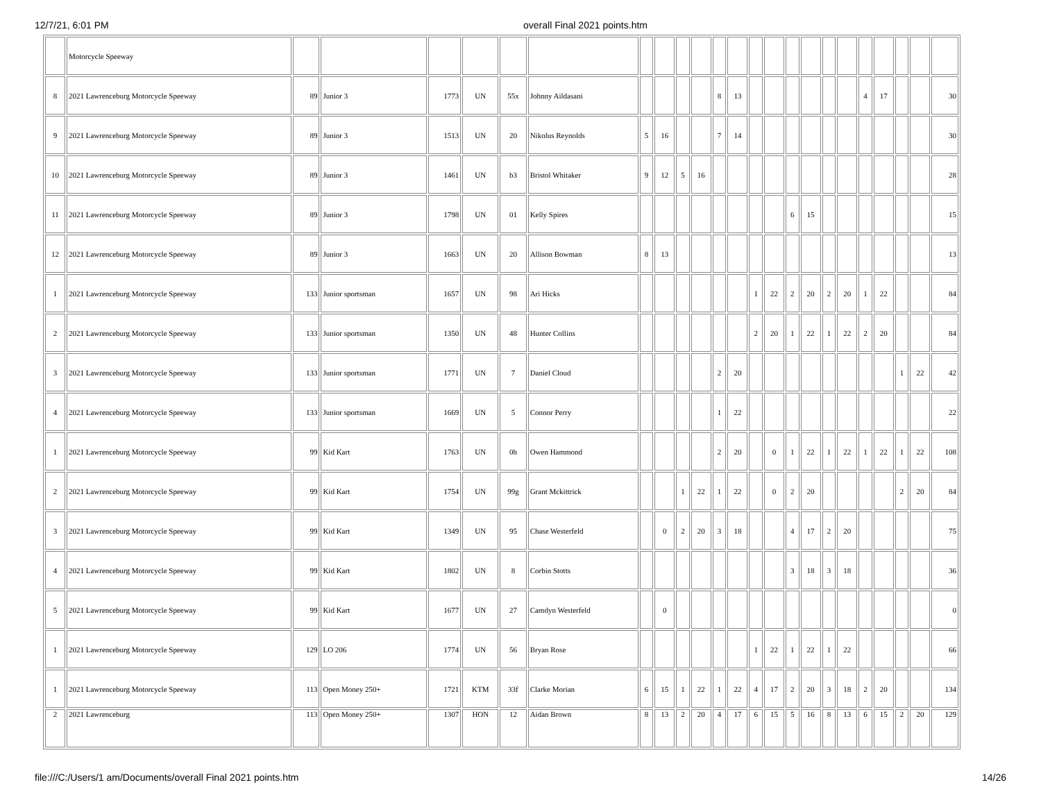12/7/21, 6:01 PM overall Final 2021 points.htm
| | Motorcycle Speeway | | | | | | | | | | | | | | | | | | | | | | | |
| 8 | 2021 Lawrenceburg Motorcycle Speeway | 89 | Junior 3 | 1773 | UN | 55x | Johnny Aildasani | | | | | 8 | 13 | | | | | | | 4 | 17 | | | 30 |
| 9 | 2021 Lawrenceburg Motorcycle Speeway | 89 | Junior 3 | 1513 | UN | 20 | Nikolus Reynolds | 5 | 16 | | | 7 | 14 | | | | | | | | | | | 30 |
| 10 | 2021 Lawrenceburg Motorcycle Speeway | 89 | Junior 3 | 1461 | UN | b3 | Bristol Whitaker | 9 | 12 | 5 | 16 | | | | | | | | | | | | | 28 |
| 11 | 2021 Lawrenceburg Motorcycle Speeway | 89 | Junior 3 | 1798 | UN | 01 | Kelly Spires | | | | | | | | | 6 | 15 | | | | | | | 15 |
| 12 | 2021 Lawrenceburg Motorcycle Speeway | 89 | Junior 3 | 1663 | UN | 20 | Allison Bowman | 8 | 13 | | | | | | | | | | | | | | | 13 |
| 1 | 2021 Lawrenceburg Motorcycle Speeway | 133 | Junior sportsman | 1657 | UN | 98 | Ari Hicks | | | | | | | 1 | 22 | 2 | 20 | 2 | 20 | 1 | 22 | | | 84 |
| 2 | 2021 Lawrenceburg Motorcycle Speeway | 133 | Junior sportsman | 1350 | UN | 48 | Hunter Collins | | | | | | | 2 | 20 | 1 | 22 | 1 | 22 | 2 | 20 | | | 84 |
| 3 | 2021 Lawrenceburg Motorcycle Speeway | 133 | Junior sportsman | 1771 | UN | 7 | Daniel Cloud | | | | | 2 | 20 | | | | | | | | | 1 | 22 | 42 |
| 4 | 2021 Lawrenceburg Motorcycle Speeway | 133 | Junior sportsman | 1669 | UN | 5 | Connor Perry | | | | | 1 | 22 | | | | | | | | | | | 22 |
| 1 | 2021 Lawrenceburg Motorcycle Speeway | 99 | Kid Kart | 1763 | UN | 0h | Owen Hammond | | | | | 2 | 20 | | 0 | 1 | 22 | 1 | 22 | 1 | 22 | 1 | 22 | 108 |
| 2 | 2021 Lawrenceburg Motorcycle Speeway | 99 | Kid Kart | 1754 | UN | 99g | Grant Mckittrick | | | 1 | 22 | 1 | 22 | | 0 | 2 | 20 | | | | | 2 | 20 | 84 |
| 3 | 2021 Lawrenceburg Motorcycle Speeway | 99 | Kid Kart | 1349 | UN | 95 | Chase Westerfeld | | 0 | 2 | 20 | 3 | 18 | | | 4 | 17 | 2 | 20 | | | | | 75 |
| 4 | 2021 Lawrenceburg Motorcycle Speeway | 99 | Kid Kart | 1802 | UN | 8 | Corbin Stotts | | | | | | | | | 3 | 18 | 3 | 18 | | | | | 36 |
| 5 | 2021 Lawrenceburg Motorcycle Speeway | 99 | Kid Kart | 1677 | UN | 27 | Camdyn Westerfeld | | 0 | | | | | | | | | | | | | | | 0 |
| 1 | 2021 Lawrenceburg Motorcycle Speeway | 129 | LO 206 | 1774 | UN | 56 | Bryan Rose | | | | | | | 1 | 22 | 1 | 22 | 1 | 22 | | | | | 66 |
| 1 | 2021 Lawrenceburg Motorcycle Speeway | 113 | Open Money 250+ | 1721 | KTM | 33f | Clarke Morian | 6 | 15 | 1 | 22 | 1 | 22 | 4 | 17 | 2 | 20 | 3 | 18 | 2 | 20 | | | 134 |
| 2 | 2021 Lawrenceburg | 113 | Open Money 250+ | 1307 | HON | 12 | Aidan Brown | 8 | 13 | 2 | 20 | 4 | 17 | 6 | 15 | 5 | 16 | 8 | 13 | 6 | 15 | 2 | 20 | 129 |
file:///C:/Users/1 am/Documents/overall Final 2021 points.htm 14/26